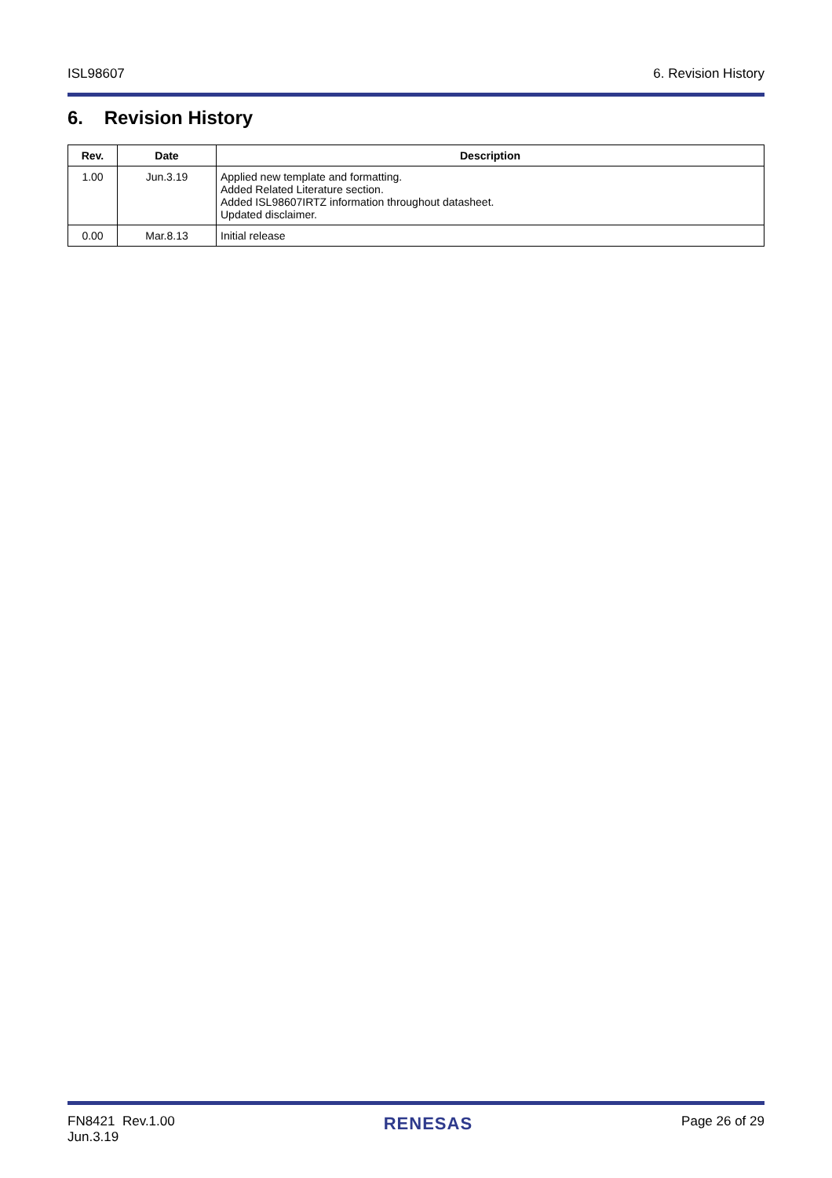ISL98607 6. Revision History
6. Revision History
| Rev. | Date | Description |
| --- | --- | --- |
| 1.00 | Jun.3.19 | Applied new template and formatting. Added Related Literature section. Added ISL98607IRTZ information throughout datasheet. Updated disclaimer. |
| 0.00 | Mar.8.13 | Initial release |
FN8421 Rev.1.00
Jun.3.19 RENESAS Page 26 of 29